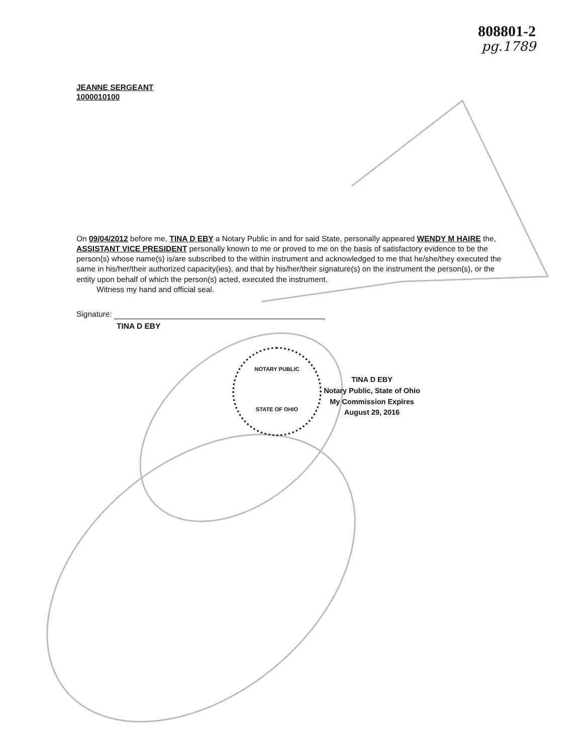808801-2
pg.1789
JEANNE SERGEANT
1000010100
On 09/04/2012 before me, TINA D EBY a Notary Public in and for said State, personally appeared WENDY M HAIRE the, ASSISTANT VICE PRESIDENT personally known to me or proved to me on the basis of satisfactory evidence to be the person(s) whose name(s) is/are subscribed to the within instrument and acknowledged to me that he/she/they executed the same in his/her/their authorized capacity(ies), and that by his/her/their signature(s) on the instrument the person(s), or the entity upon behalf of which the person(s) acted, executed the instrument.
Witness my hand and official seal.
Signature:
TINA D EBY
NOTARY PUBLIC
STATE OF OHIO
TINA D EBY
Notary Public, State of Ohio
My Commission Expires
August 29, 2016